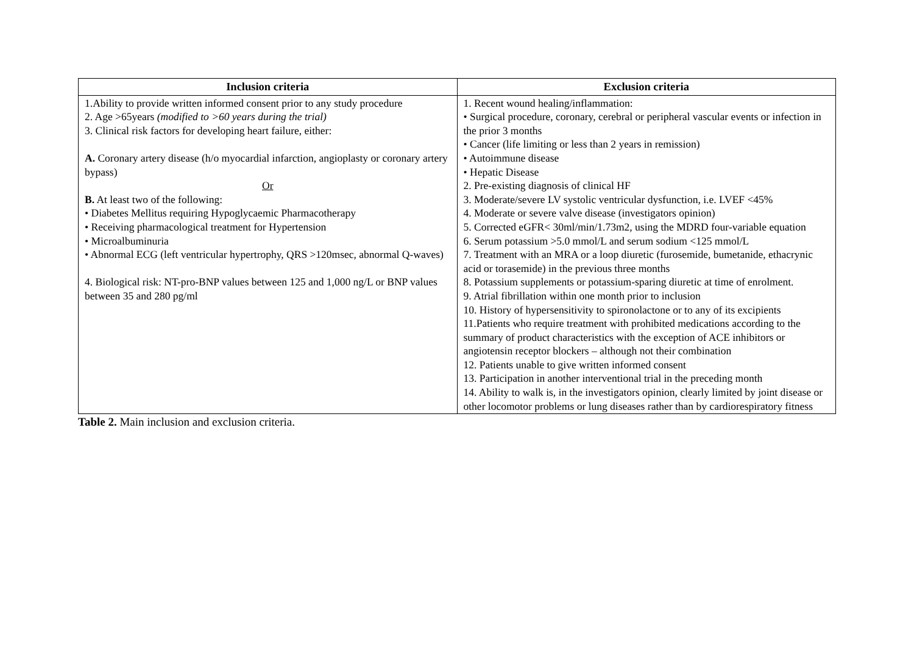| Inclusion criteria | Exclusion criteria |
| --- | --- |
| 1.Ability to provide written informed consent prior to any study procedure 2. Age >65years (modified to >60 years during the trial) 3. Clinical risk factors for developing heart failure, either: A. Coronary artery disease (h/o myocardial infarction, angioplasty or coronary artery bypass) Or B. At least two of the following: • Diabetes Mellitus requiring Hypoglycaemic Pharmacotherapy • Receiving pharmacological treatment for Hypertension • Microalbuminuria • Abnormal ECG (left ventricular hypertrophy, QRS >120msec, abnormal Q-waves) 4. Biological risk: NT-pro-BNP values between 125 and 1,000 ng/L or BNP values between 35 and 280 pg/ml | 1. Recent wound healing/inflammation: • Surgical procedure, coronary, cerebral or peripheral vascular events or infection in the prior 3 months • Cancer (life limiting or less than 2 years in remission) • Autoimmune disease • Hepatic Disease 2. Pre-existing diagnosis of clinical HF 3. Moderate/severe LV systolic ventricular dysfunction, i.e. LVEF <45% 4. Moderate or severe valve disease (investigators opinion) 5. Corrected eGFR< 30ml/min/1.73m2, using the MDRD four-variable equation 6. Serum potassium >5.0 mmol/L and serum sodium <125 mmol/L 7. Treatment with an MRA or a loop diuretic (furosemide, bumetanide, ethacrynic acid or torasemide) in the previous three months 8. Potassium supplements or potassium-sparing diuretic at time of enrolment. 9. Atrial fibrillation within one month prior to inclusion 10. History of hypersensitivity to spironolactone or to any of its excipients 11.Patients who require treatment with prohibited medications according to the summary of product characteristics with the exception of ACE inhibitors or angiotensin receptor blockers – although not their combination 12. Patients unable to give written informed consent 13. Participation in another interventional trial in the preceding month 14. Ability to walk is, in the investigators opinion, clearly limited by joint disease or other locomotor problems or lung diseases rather than by cardiorespiratory fitness |
Table 2. Main inclusion and exclusion criteria.